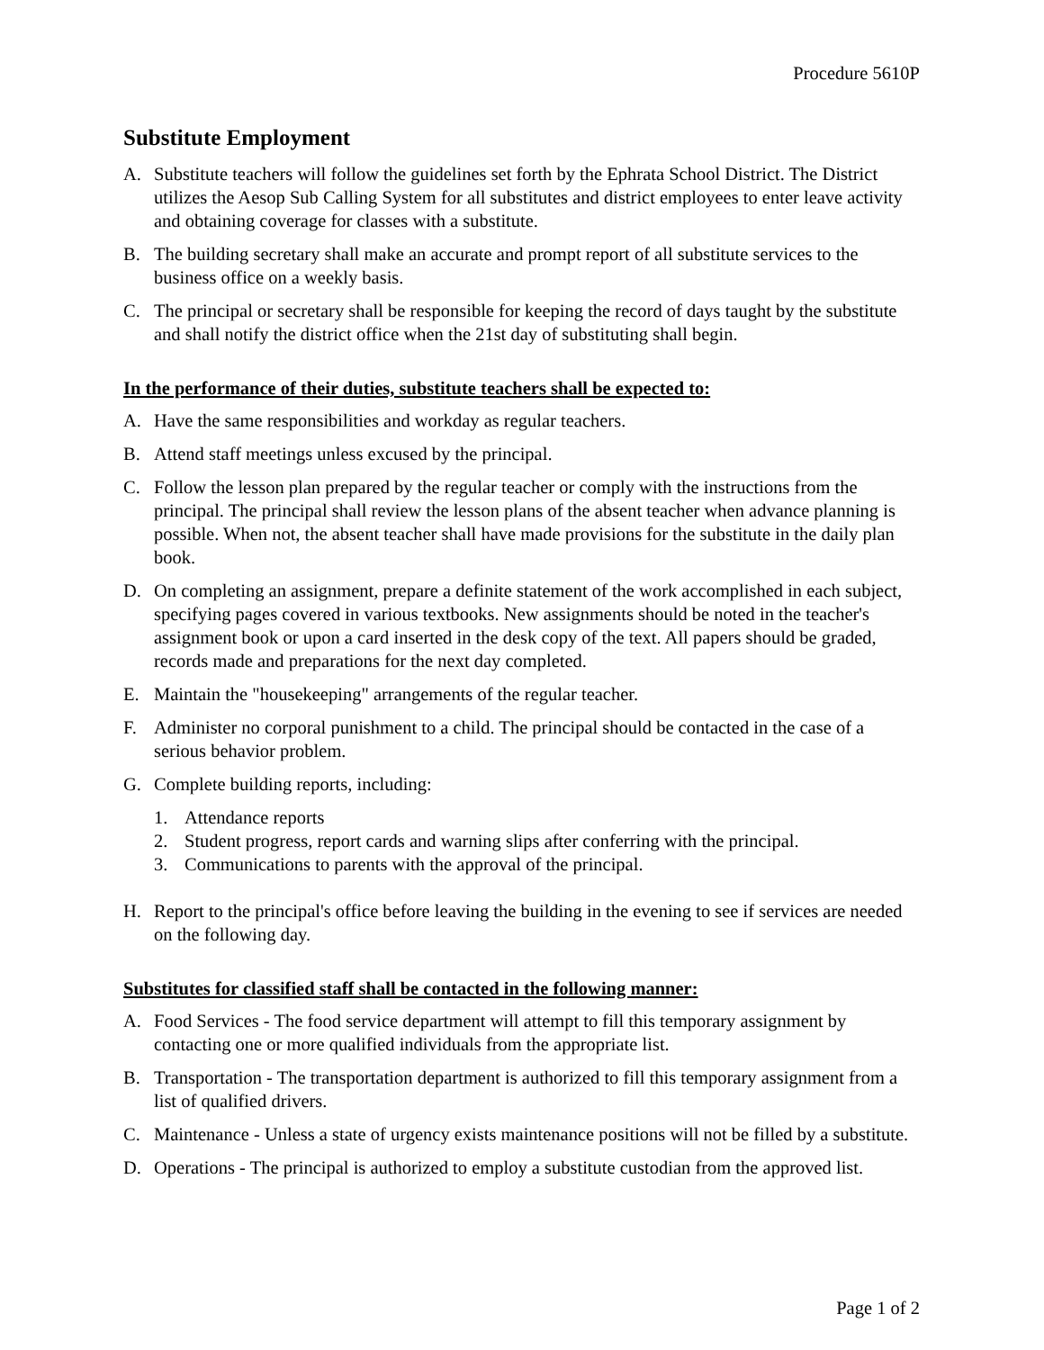Procedure 5610P
Substitute Employment
A. Substitute teachers will follow the guidelines set forth by the Ephrata School District. The District utilizes the Aesop Sub Calling System for all substitutes and district employees to enter leave activity and obtaining coverage for classes with a substitute.
B. The building secretary shall make an accurate and prompt report of all substitute services to the business office on a weekly basis.
C. The principal or secretary shall be responsible for keeping the record of days taught by the substitute and shall notify the district office when the 21st day of substituting shall begin.
In the performance of their duties, substitute teachers shall be expected to:
A. Have the same responsibilities and workday as regular teachers.
B. Attend staff meetings unless excused by the principal.
C. Follow the lesson plan prepared by the regular teacher or comply with the instructions from the principal. The principal shall review the lesson plans of the absent teacher when advance planning is possible. When not, the absent teacher shall have made provisions for the substitute in the daily plan book.
D. On completing an assignment, prepare a definite statement of the work accomplished in each subject, specifying pages covered in various textbooks. New assignments should be noted in the teacher's assignment book or upon a card inserted in the desk copy of the text. All papers should be graded, records made and preparations for the next day completed.
E. Maintain the "housekeeping" arrangements of the regular teacher.
F. Administer no corporal punishment to a child. The principal should be contacted in the case of a serious behavior problem.
G. Complete building reports, including:
1. Attendance reports
2. Student progress, report cards and warning slips after conferring with the principal.
3. Communications to parents with the approval of the principal.
H. Report to the principal's office before leaving the building in the evening to see if services are needed on the following day.
Substitutes for classified staff shall be contacted in the following manner:
A. Food Services - The food service department will attempt to fill this temporary assignment by contacting one or more qualified individuals from the appropriate list.
B. Transportation - The transportation department is authorized to fill this temporary assignment from a list of qualified drivers.
C. Maintenance - Unless a state of urgency exists maintenance positions will not be filled by a substitute.
D. Operations - The principal is authorized to employ a substitute custodian from the approved list.
Page 1 of 2